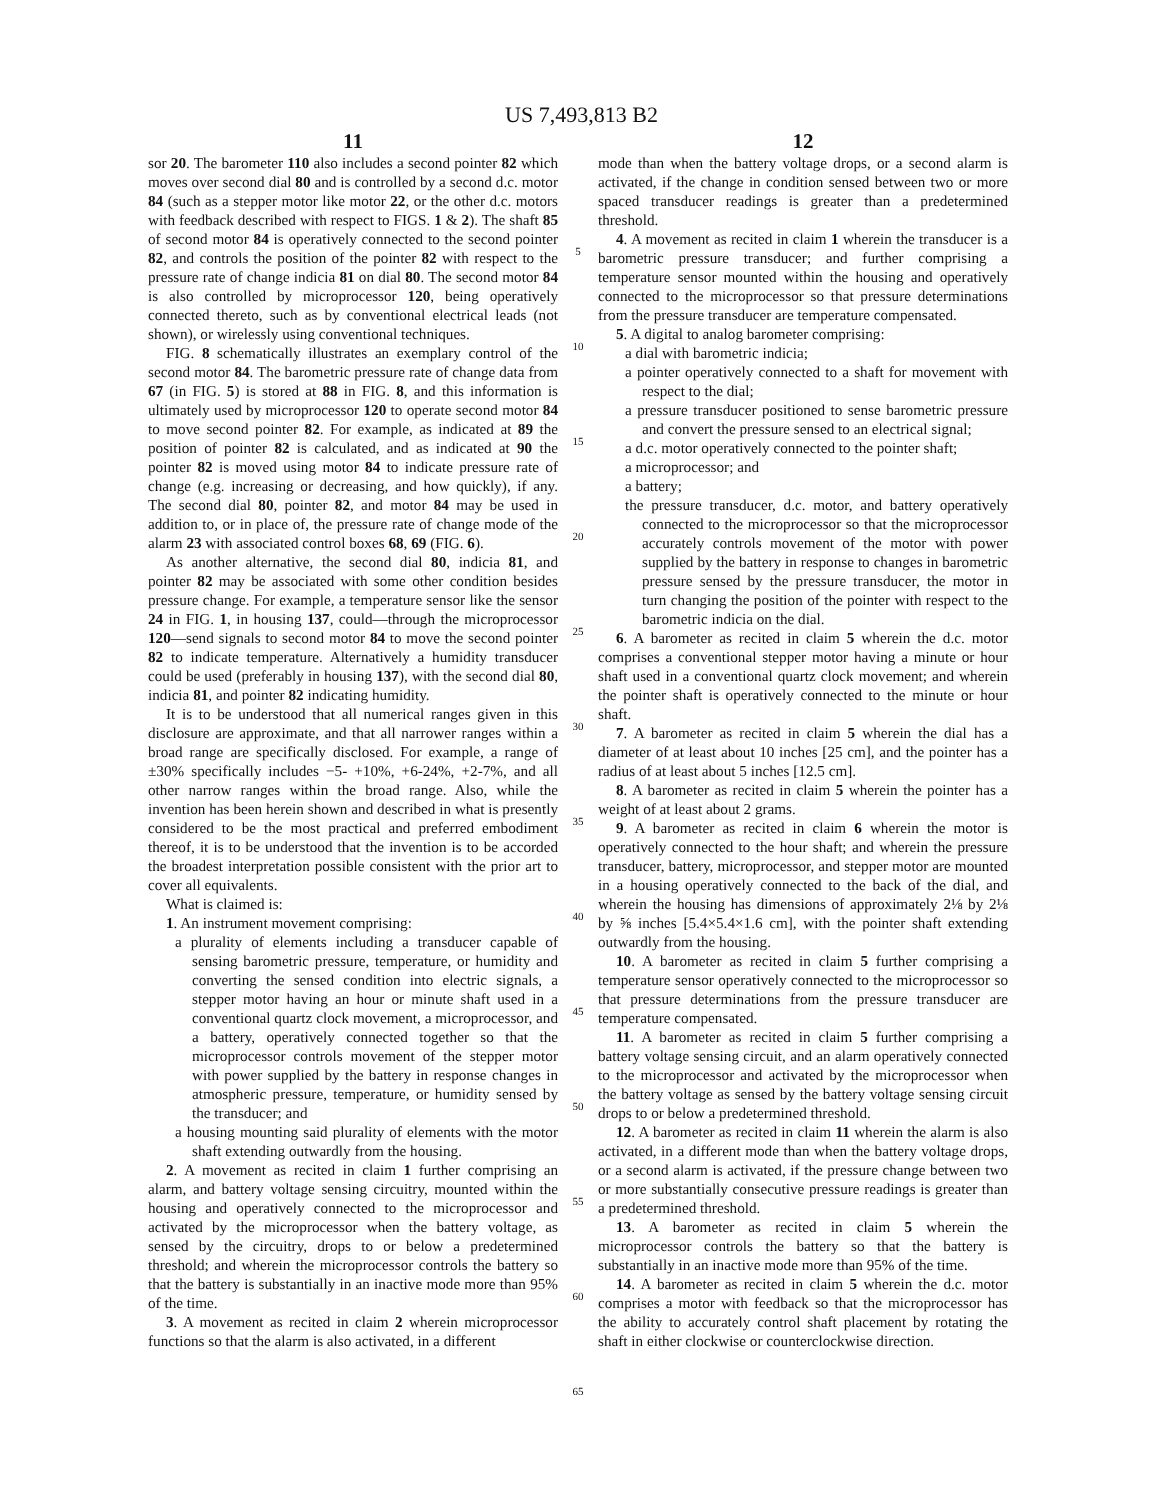US 7,493,813 B2
11
sor 20. The barometer 110 also includes a second pointer 82 which moves over second dial 80 and is controlled by a second d.c. motor 84 (such as a stepper motor like motor 22, or the other d.c. motors with feedback described with respect to FIGS. 1 & 2). The shaft 85 of second motor 84 is operatively connected to the second pointer 82, and controls the position of the pointer 82 with respect to the pressure rate of change indicia 81 on dial 80. The second motor 84 is also controlled by microprocessor 120, being operatively connected thereto, such as by conventional electrical leads (not shown), or wirelessly using conventional techniques.
FIG. 8 schematically illustrates an exemplary control of the second motor 84. The barometric pressure rate of change data from 67 (in FIG. 5) is stored at 88 in FIG. 8, and this information is ultimately used by microprocessor 120 to operate second motor 84 to move second pointer 82. For example, as indicated at 89 the position of pointer 82 is calculated, and as indicated at 90 the pointer 82 is moved using motor 84 to indicate pressure rate of change (e.g. increasing or decreasing, and how quickly), if any. The second dial 80, pointer 82, and motor 84 may be used in addition to, or in place of, the pressure rate of change mode of the alarm 23 with associated control boxes 68, 69 (FIG. 6).
As another alternative, the second dial 80, indicia 81, and pointer 82 may be associated with some other condition besides pressure change. For example, a temperature sensor like the sensor 24 in FIG. 1, in housing 137, could—through the microprocessor 120—send signals to second motor 84 to move the second pointer 82 to indicate temperature. Alternatively a humidity transducer could be used (preferably in housing 137), with the second dial 80, indicia 81, and pointer 82 indicating humidity.
It is to be understood that all numerical ranges given in this disclosure are approximate, and that all narrower ranges within a broad range are specifically disclosed. For example, a range of ±30% specifically includes −5- +10%, +6-24%, +2-7%, and all other narrow ranges within the broad range. Also, while the invention has been herein shown and described in what is presently considered to be the most practical and preferred embodiment thereof, it is to be understood that the invention is to be accorded the broadest interpretation possible consistent with the prior art to cover all equivalents.
What is claimed is:
1. An instrument movement comprising:
a plurality of elements including a transducer capable of sensing barometric pressure, temperature, or humidity and converting the sensed condition into electric signals, a stepper motor having an hour or minute shaft used in a conventional quartz clock movement, a microprocessor, and a battery, operatively connected together so that the microprocessor controls movement of the stepper motor with power supplied by the battery in response changes in atmospheric pressure, temperature, or humidity sensed by the transducer; and
a housing mounting said plurality of elements with the motor shaft extending outwardly from the housing.
2. A movement as recited in claim 1 further comprising an alarm, and battery voltage sensing circuitry, mounted within the housing and operatively connected to the microprocessor and activated by the microprocessor when the battery voltage, as sensed by the circuitry, drops to or below a predetermined threshold; and wherein the microprocessor controls the battery so that the battery is substantially in an inactive mode more than 95% of the time.
3. A movement as recited in claim 2 wherein microprocessor functions so that the alarm is also activated, in a different
5
10
15
20
25
30
35
40
45
50
55
60
65
12
mode than when the battery voltage drops, or a second alarm is activated, if the change in condition sensed between two or more spaced transducer readings is greater than a predetermined threshold.
4. A movement as recited in claim 1 wherein the transducer is a barometric pressure transducer; and further comprising a temperature sensor mounted within the housing and operatively connected to the microprocessor so that pressure determinations from the pressure transducer are temperature compensated.
5. A digital to analog barometer comprising:
a dial with barometric indicia;
a pointer operatively connected to a shaft for movement with respect to the dial;
a pressure transducer positioned to sense barometric pressure and convert the pressure sensed to an electrical signal;
a d.c. motor operatively connected to the pointer shaft;
a microprocessor; and
a battery;
the pressure transducer, d.c. motor, and battery operatively connected to the microprocessor so that the microprocessor accurately controls movement of the motor with power supplied by the battery in response to changes in barometric pressure sensed by the pressure transducer, the motor in turn changing the position of the pointer with respect to the barometric indicia on the dial.
6. A barometer as recited in claim 5 wherein the d.c. motor comprises a conventional stepper motor having a minute or hour shaft used in a conventional quartz clock movement; and wherein the pointer shaft is operatively connected to the minute or hour shaft.
7. A barometer as recited in claim 5 wherein the dial has a diameter of at least about 10 inches [25 cm], and the pointer has a radius of at least about 5 inches [12.5 cm].
8. A barometer as recited in claim 5 wherein the pointer has a weight of at least about 2 grams.
9. A barometer as recited in claim 6 wherein the motor is operatively connected to the hour shaft; and wherein the pressure transducer, battery, microprocessor, and stepper motor are mounted in a housing operatively connected to the back of the dial, and wherein the housing has dimensions of approximately 2⅛ by 2⅛ by ⅝ inches [5.4×5.4×1.6 cm], with the pointer shaft extending outwardly from the housing.
10. A barometer as recited in claim 5 further comprising a temperature sensor operatively connected to the microprocessor so that pressure determinations from the pressure transducer are temperature compensated.
11. A barometer as recited in claim 5 further comprising a battery voltage sensing circuit, and an alarm operatively connected to the microprocessor and activated by the microprocessor when the battery voltage as sensed by the battery voltage sensing circuit drops to or below a predetermined threshold.
12. A barometer as recited in claim 11 wherein the alarm is also activated, in a different mode than when the battery voltage drops, or a second alarm is activated, if the pressure change between two or more substantially consecutive pressure readings is greater than a predetermined threshold.
13. A barometer as recited in claim 5 wherein the microprocessor controls the battery so that the battery is substantially in an inactive mode more than 95% of the time.
14. A barometer as recited in claim 5 wherein the d.c. motor comprises a motor with feedback so that the microprocessor has the ability to accurately control shaft placement by rotating the shaft in either clockwise or counterclockwise direction.